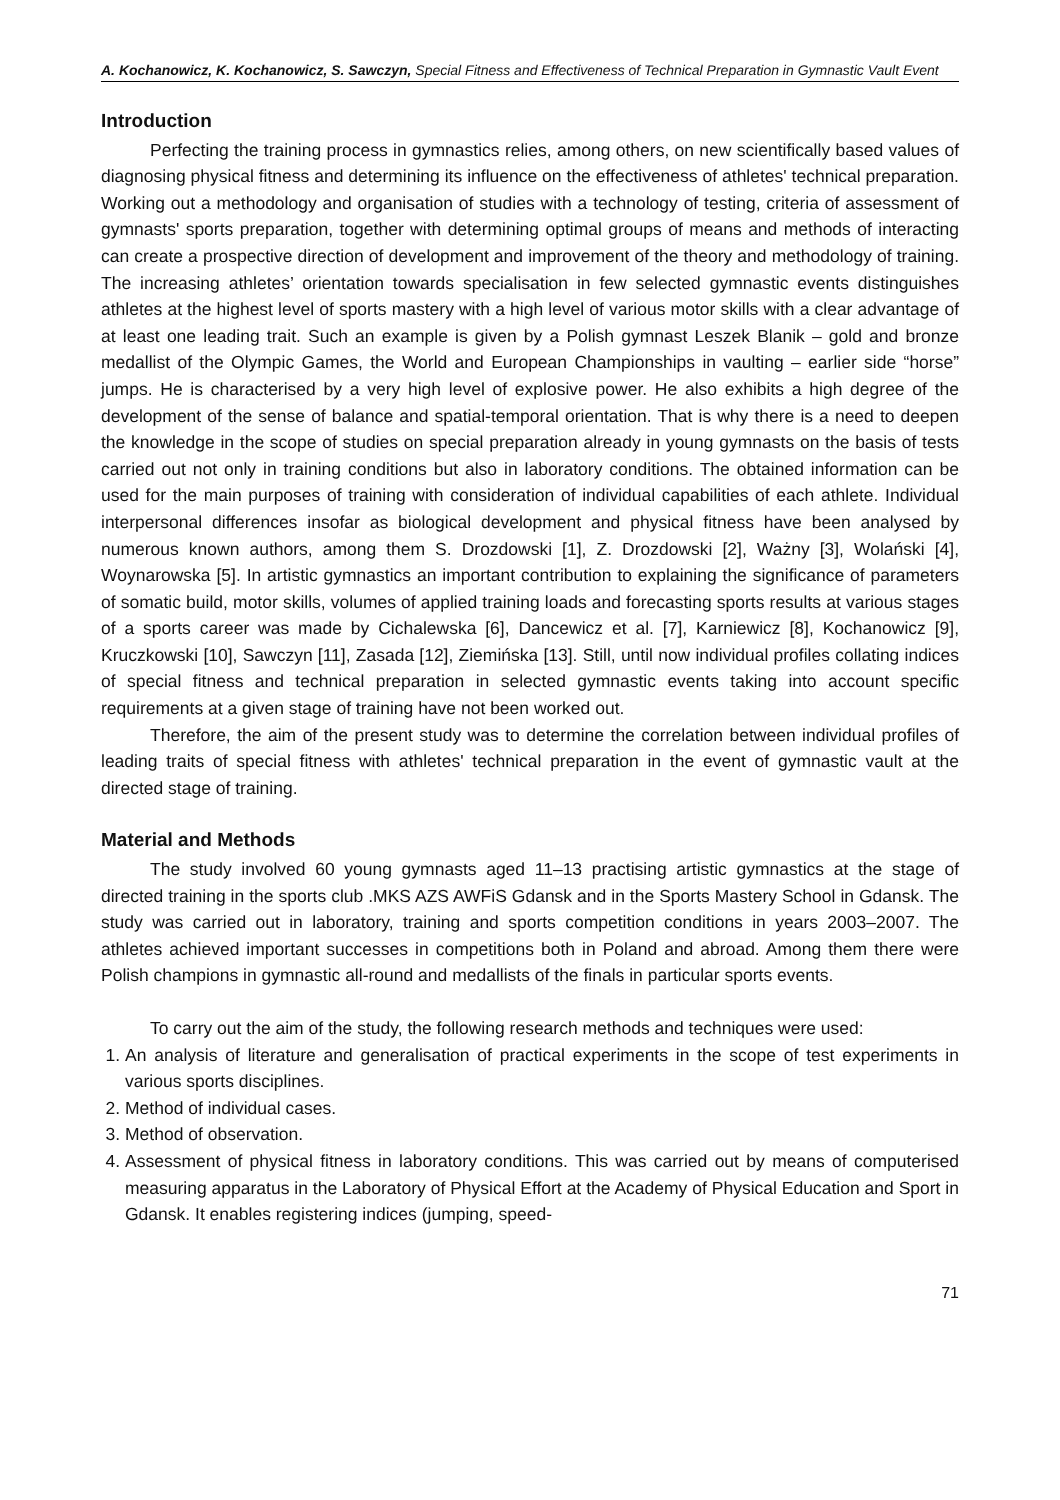A. Kochanowicz, K. Kochanowicz, S. Sawczyn, Special Fitness and Effectiveness of Technical Preparation in Gymnastic Vault Event
Introduction
Perfecting the training process in gymnastics relies, among others, on new scientifically based values of diagnosing physical fitness and determining its influence on the effectiveness of athletes' technical preparation. Working out a methodology and organisation of studies with a technology of testing, criteria of assessment of gymnasts' sports preparation, together with determining optimal groups of means and methods of interacting can create a prospective direction of development and improvement of the theory and methodology of training. The increasing athletes’ orientation towards specialisation in few selected gymnastic events distinguishes athletes at the highest level of sports mastery with a high level of various motor skills with a clear advantage of at least one leading trait. Such an example is given by a Polish gymnast Leszek Blanik – gold and bronze medallist of the Olympic Games, the World and European Championships in vaulting – earlier side “horse” jumps. He is characterised by a very high level of explosive power. He also exhibits a high degree of the development of the sense of balance and spatial-temporal orientation. That is why there is a need to deepen the knowledge in the scope of studies on special preparation already in young gymnasts on the basis of tests carried out not only in training conditions but also in laboratory conditions. The obtained information can be used for the main purposes of training with consideration of individual capabilities of each athlete. Individual interpersonal differences insofar as biological development and physical fitness have been analysed by numerous known authors, among them S. Drozdowski [1], Z. Drozdowski [2], Ważny [3], Wolański [4], Woynarowska [5]. In artistic gymnastics an important contribution to explaining the significance of parameters of somatic build, motor skills, volumes of applied training loads and forecasting sports results at various stages of a sports career was made by Cichalewska [6], Dancewicz et al. [7], Karniewicz [8], Kochanowicz [9], Kruczkowski [10], Sawczyn [11], Zasada [12], Ziemińska [13]. Still, until now individual profiles collating indices of special fitness and technical preparation in selected gymnastic events taking into account specific requirements at a given stage of training have not been worked out.
Therefore, the aim of the present study was to determine the correlation between individual profiles of leading traits of special fitness with athletes' technical preparation in the event of gymnastic vault at the directed stage of training.
Material and Methods
The study involved 60 young gymnasts aged 11–13 practising artistic gymnastics at the stage of directed training in the sports club .MKS AZS AWFiS Gdansk and in the Sports Mastery School in Gdansk. The study was carried out in laboratory, training and sports competition conditions in years 2003–2007. The athletes achieved important successes in competitions both in Poland and abroad. Among them there were Polish champions in gymnastic all-round and medallists of the finals in particular sports events.
To carry out the aim of the study, the following research methods and techniques were used:
1. An analysis of literature and generalisation of practical experiments in the scope of test experiments in various sports disciplines.
2. Method of individual cases.
3. Method of observation.
4. Assessment of physical fitness in laboratory conditions. This was carried out by means of computerised measuring apparatus in the Laboratory of Physical Effort at the Academy of Physical Education and Sport in Gdansk. It enables registering indices (jumping, speed-
71